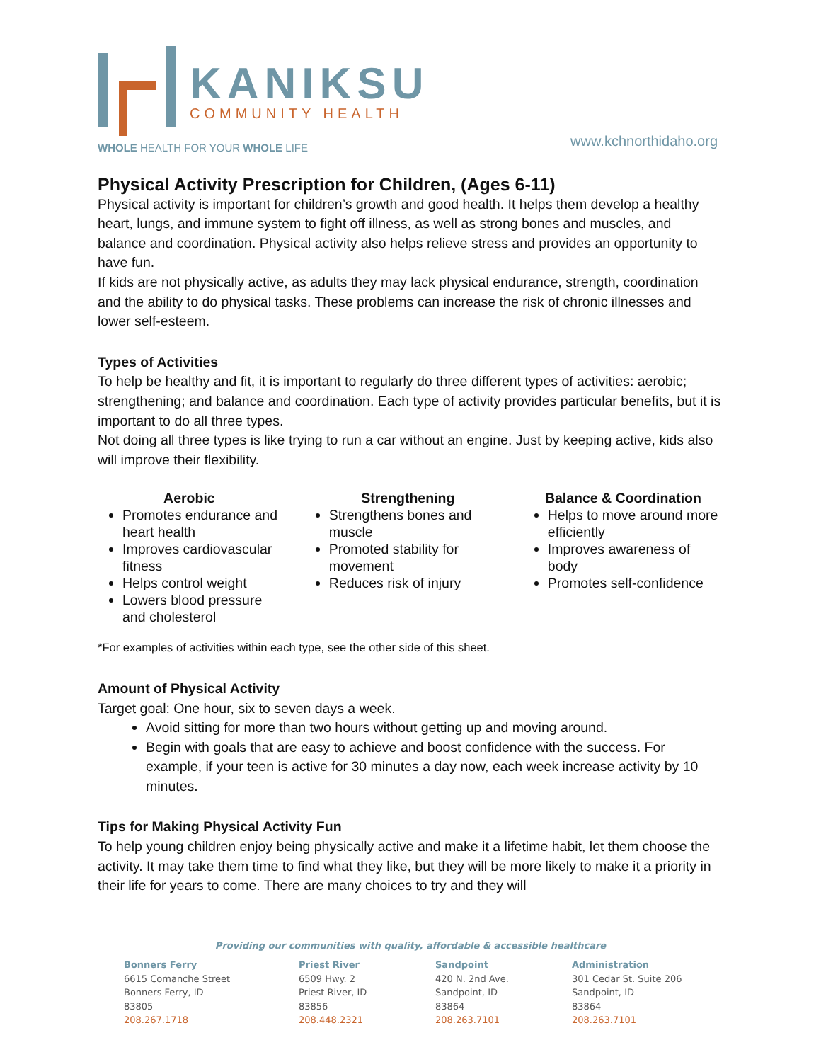KANIKSU
COMMUNITY HEALTH
WHOLE HEALTH FOR YOUR WHOLE LIFE
www.kchnorthidaho.org
Physical Activity Prescription for Children, (Ages 6-11)
Physical activity is important for children’s growth and good health. It helps them develop a healthy heart, lungs, and immune system to fight off illness, as well as strong bones and muscles, and balance and coordination. Physical activity also helps relieve stress and provides an opportunity to have fun.
If kids are not physically active, as adults they may lack physical endurance, strength, coordination and the ability to do physical tasks. These problems can increase the risk of chronic illnesses and lower self-esteem.
Types of Activities
To help be healthy and fit, it is important to regularly do three different types of activities: aerobic; strengthening; and balance and coordination. Each type of activity provides particular benefits, but it is important to do all three types.
Not doing all three types is like trying to run a car without an engine. Just by keeping active, kids also will improve their flexibility.
Aerobic
Promotes endurance and heart health
Improves cardiovascular fitness
Helps control weight
Lowers blood pressure and cholesterol
Strengthening
Strengthens bones and muscle
Promoted stability for movement
Reduces risk of injury
Balance & Coordination
Helps to move around more efficiently
Improves awareness of body
Promotes self-confidence
*For examples of activities within each type, see the other side of this sheet.
Amount of Physical Activity
Target goal: One hour, six to seven days a week.
Avoid sitting for more than two hours without getting up and moving around.
Begin with goals that are easy to achieve and boost confidence with the success. For example, if your teen is active for 30 minutes a day now, each week increase activity by 10 minutes.
Tips for Making Physical Activity Fun
To help young children enjoy being physically active and make it a lifetime habit, let them choose the activity. It may take them time to find what they like, but they will be more likely to make it a priority in their life for years to come. There are many choices to try and they will
Providing our communities with quality, affordable & accessible healthcare
Bonners Ferry
6615 Comanche Street
Bonners Ferry, ID
83805
208.267.1718
Priest River
6509 Hwy. 2
Priest River, ID
83856
208.448.2321
Sandpoint
420 N. 2nd Ave.
Sandpoint, ID
83864
208.263.7101
Administration
301 Cedar St. Suite 206
Sandpoint, ID
83864
208.263.7101